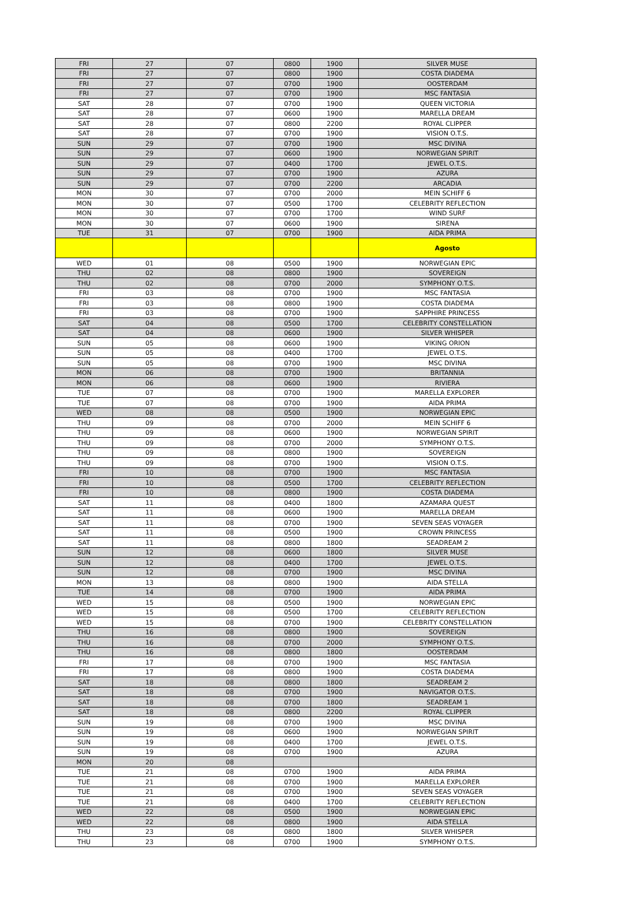| FRI | 27 | 07 | 0800 | 1900 | SILVER MUSE |
| FRI | 27 | 07 | 0800 | 1900 | COSTA DIADEMA |
| FRI | 27 | 07 | 0700 | 1900 | OOSTERDAM |
| FRI | 27 | 07 | 0700 | 1900 | MSC FANTASIA |
| SAT | 28 | 07 | 0700 | 1900 | QUEEN VICTORIA |
| SAT | 28 | 07 | 0600 | 1900 | MARELLA DREAM |
| SAT | 28 | 07 | 0800 | 2200 | ROYAL CLIPPER |
| SAT | 28 | 07 | 0700 | 1900 | VISION O.T.S. |
| SUN | 29 | 07 | 0700 | 1900 | MSC DIVINA |
| SUN | 29 | 07 | 0600 | 1900 | NORWEGIAN SPIRIT |
| SUN | 29 | 07 | 0400 | 1700 | JEWEL O.T.S. |
| SUN | 29 | 07 | 0700 | 1900 | AZURA |
| SUN | 29 | 07 | 0700 | 2200 | ARCADIA |
| MON | 30 | 07 | 0700 | 2000 | MEIN SCHIFF 6 |
| MON | 30 | 07 | 0500 | 1700 | CELEBRITY REFLECTION |
| MON | 30 | 07 | 0700 | 1700 | WIND SURF |
| MON | 30 | 07 | 0600 | 1900 | SIRENA |
| TUE | 31 | 07 | 0700 | 1900 | AIDA PRIMA |
| | | | | | Agosto |
| WED | 01 | 08 | 0500 | 1900 | NORWEGIAN EPIC |
| THU | 02 | 08 | 0800 | 1900 | SOVEREIGN |
| THU | 02 | 08 | 0700 | 2000 | SYMPHONY O.T.S. |
| FRI | 03 | 08 | 0700 | 1900 | MSC FANTASIA |
| FRI | 03 | 08 | 0800 | 1900 | COSTA DIADEMA |
| FRI | 03 | 08 | 0700 | 1900 | SAPPHIRE PRINCESS |
| SAT | 04 | 08 | 0500 | 1700 | CELEBRITY CONSTELLATION |
| SAT | 04 | 08 | 0600 | 1900 | SILVER WHISPER |
| SUN | 05 | 08 | 0600 | 1900 | VIKING ORION |
| SUN | 05 | 08 | 0400 | 1700 | JEWEL O.T.S. |
| SUN | 05 | 08 | 0700 | 1900 | MSC DIVINA |
| MON | 06 | 08 | 0700 | 1900 | BRITANNIA |
| MON | 06 | 08 | 0600 | 1900 | RIVIERA |
| TUE | 07 | 08 | 0700 | 1900 | MARELLA EXPLORER |
| TUE | 07 | 08 | 0700 | 1900 | AIDA PRIMA |
| WED | 08 | 08 | 0500 | 1900 | NORWEGIAN EPIC |
| THU | 09 | 08 | 0700 | 2000 | MEIN SCHIFF 6 |
| THU | 09 | 08 | 0600 | 1900 | NORWEGIAN SPIRIT |
| THU | 09 | 08 | 0700 | 2000 | SYMPHONY O.T.S. |
| THU | 09 | 08 | 0800 | 1900 | SOVEREIGN |
| THU | 09 | 08 | 0700 | 1900 | VISION O.T.S. |
| FRI | 10 | 08 | 0700 | 1900 | MSC FANTASIA |
| FRI | 10 | 08 | 0500 | 1700 | CELEBRITY REFLECTION |
| FRI | 10 | 08 | 0800 | 1900 | COSTA DIADEMA |
| SAT | 11 | 08 | 0400 | 1800 | AZAMARA QUEST |
| SAT | 11 | 08 | 0600 | 1900 | MARELLA DREAM |
| SAT | 11 | 08 | 0700 | 1900 | SEVEN SEAS VOYAGER |
| SAT | 11 | 08 | 0500 | 1900 | CROWN PRINCESS |
| SAT | 11 | 08 | 0800 | 1800 | SEADREAM 2 |
| SUN | 12 | 08 | 0600 | 1800 | SILVER MUSE |
| SUN | 12 | 08 | 0400 | 1700 | JEWEL O.T.S. |
| SUN | 12 | 08 | 0700 | 1900 | MSC DIVINA |
| MON | 13 | 08 | 0800 | 1900 | AIDA STELLA |
| TUE | 14 | 08 | 0700 | 1900 | AIDA PRIMA |
| WED | 15 | 08 | 0500 | 1900 | NORWEGIAN EPIC |
| WED | 15 | 08 | 0500 | 1700 | CELEBRITY REFLECTION |
| WED | 15 | 08 | 0700 | 1900 | CELEBRITY CONSTELLATION |
| THU | 16 | 08 | 0800 | 1900 | SOVEREIGN |
| THU | 16 | 08 | 0700 | 2000 | SYMPHONY O.T.S. |
| THU | 16 | 08 | 0800 | 1800 | OOSTERDAM |
| FRI | 17 | 08 | 0700 | 1900 | MSC FANTASIA |
| FRI | 17 | 08 | 0800 | 1900 | COSTA DIADEMA |
| SAT | 18 | 08 | 0800 | 1800 | SEADREAM 2 |
| SAT | 18 | 08 | 0700 | 1900 | NAVIGATOR O.T.S. |
| SAT | 18 | 08 | 0700 | 1800 | SEADREAM 1 |
| SAT | 18 | 08 | 0800 | 2200 | ROYAL CLIPPER |
| SUN | 19 | 08 | 0700 | 1900 | MSC DIVINA |
| SUN | 19 | 08 | 0600 | 1900 | NORWEGIAN SPIRIT |
| SUN | 19 | 08 | 0400 | 1700 | JEWEL O.T.S. |
| SUN | 19 | 08 | 0700 | 1900 | AZURA |
| MON | 20 | 08 | | | |
| TUE | 21 | 08 | 0700 | 1900 | AIDA PRIMA |
| TUE | 21 | 08 | 0700 | 1900 | MARELLA EXPLORER |
| TUE | 21 | 08 | 0700 | 1900 | SEVEN SEAS VOYAGER |
| TUE | 21 | 08 | 0400 | 1700 | CELEBRITY REFLECTION |
| WED | 22 | 08 | 0500 | 1900 | NORWEGIAN EPIC |
| WED | 22 | 08 | 0800 | 1900 | AIDA STELLA |
| THU | 23 | 08 | 0800 | 1800 | SILVER WHISPER |
| THU | 23 | 08 | 0700 | 1900 | SYMPHONY O.T.S. |